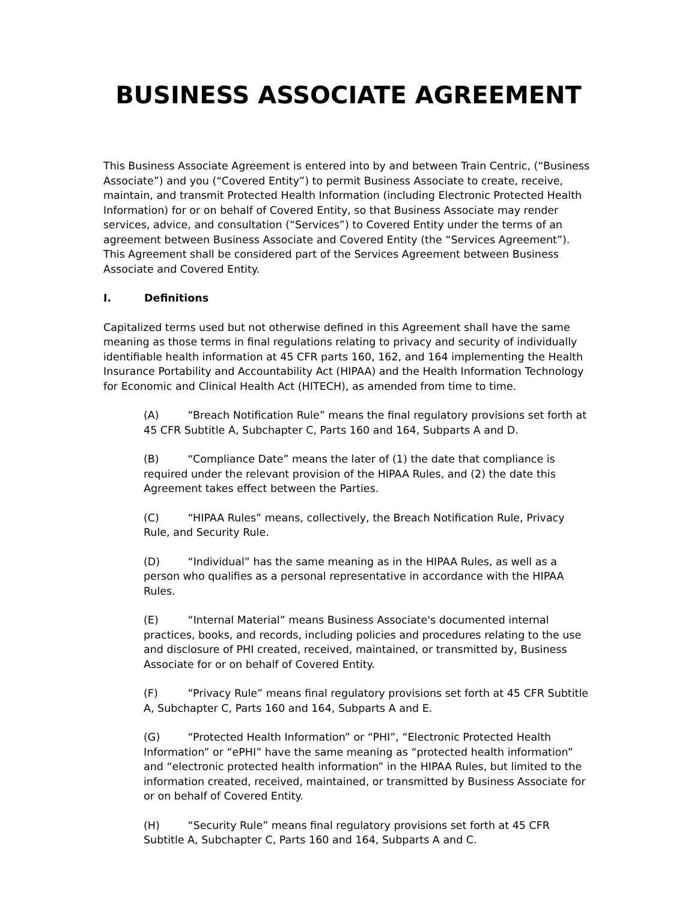BUSINESS ASSOCIATE AGREEMENT
This Business Associate Agreement is entered into by and between Train Centric, (“Business Associate”) and you (“Covered Entity”) to permit Business Associate to create, receive, maintain, and transmit Protected Health Information (including Electronic Protected Health Information) for or on behalf of Covered Entity, so that Business Associate may render services, advice, and consultation (“Services”) to Covered Entity under the terms of an agreement between Business Associate and Covered Entity (the “Services Agreement”). This Agreement shall be considered part of the Services Agreement between Business Associate and Covered Entity.
I. Definitions
Capitalized terms used but not otherwise defined in this Agreement shall have the same meaning as those terms in final regulations relating to privacy and security of individually identifiable health information at 45 CFR parts 160, 162, and 164 implementing the Health Insurance Portability and Accountability Act (HIPAA) and the Health Information Technology for Economic and Clinical Health Act (HITECH), as amended from time to time.
(A) “Breach Notification Rule” means the final regulatory provisions set forth at 45 CFR Subtitle A, Subchapter C, Parts 160 and 164, Subparts A and D.
(B) “Compliance Date” means the later of (1) the date that compliance is required under the relevant provision of the HIPAA Rules, and (2) the date this Agreement takes effect between the Parties.
(C) “HIPAA Rules” means, collectively, the Breach Notification Rule, Privacy Rule, and Security Rule.
(D) “Individual” has the same meaning as in the HIPAA Rules, as well as a person who qualifies as a personal representative in accordance with the HIPAA Rules.
(E) “Internal Material” means Business Associate's documented internal practices, books, and records, including policies and procedures relating to the use and disclosure of PHI created, received, maintained, or transmitted by, Business Associate for or on behalf of Covered Entity.
(F) “Privacy Rule” means final regulatory provisions set forth at 45 CFR Subtitle A, Subchapter C, Parts 160 and 164, Subparts A and E.
(G) “Protected Health Information” or “PHI”, “Electronic Protected Health Information” or “ePHI” have the same meaning as “protected health information” and “electronic protected health information” in the HIPAA Rules, but limited to the information created, received, maintained, or transmitted by Business Associate for or on behalf of Covered Entity.
(H) “Security Rule” means final regulatory provisions set forth at 45 CFR Subtitle A, Subchapter C, Parts 160 and 164, Subparts A and C.